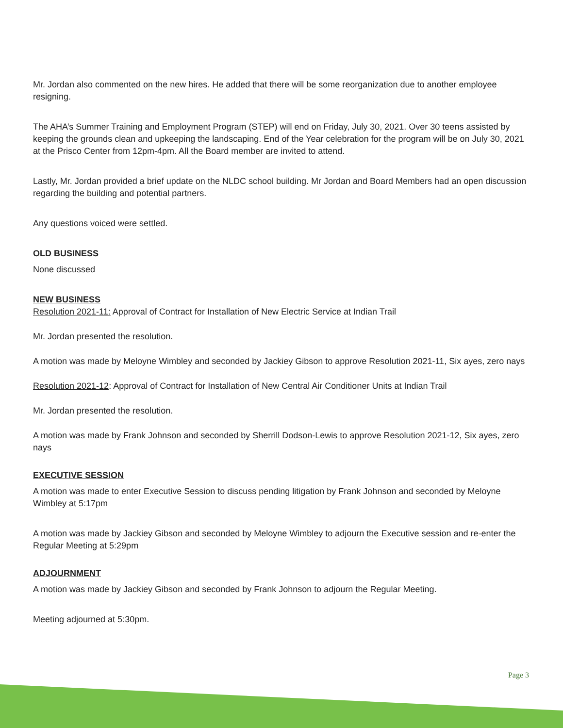Mr. Jordan also commented on the new hires. He added that there will be some reorganization due to another employee resigning.
The AHA’s Summer Training and Employment Program (STEP) will end on Friday, July 30, 2021. Over 30 teens assisted by keeping the grounds clean and upkeeping the landscaping. End of the Year celebration for the program will be on July 30, 2021 at the Prisco Center from 12pm-4pm. All the Board member are invited to attend.
Lastly, Mr. Jordan provided a brief update on the NLDC school building. Mr Jordan and Board Members had an open discussion regarding the building and potential partners.
Any questions voiced were settled.
OLD BUSINESS
None discussed
NEW BUSINESS
Resolution 2021-11: Approval of Contract for Installation of New Electric Service at Indian Trail
Mr. Jordan presented the resolution.
A motion was made by Meloyne Wimbley and seconded by Jackiey Gibson to approve Resolution 2021-11, Six ayes, zero nays
Resolution 2021-12: Approval of Contract for Installation of New Central Air Conditioner Units at Indian Trail
Mr. Jordan presented the resolution.
A motion was made by Frank Johnson and seconded by Sherrill Dodson-Lewis to approve Resolution 2021-12, Six ayes, zero nays
EXECUTIVE SESSION
A motion was made to enter Executive Session to discuss pending litigation by Frank Johnson and seconded by Meloyne Wimbley at 5:17pm
A motion was made by Jackiey Gibson and seconded by Meloyne Wimbley to adjourn the Executive session and re-enter the Regular Meeting at 5:29pm
ADJOURNMENT
A motion was made by Jackiey Gibson and seconded by Frank Johnson to adjourn the Regular Meeting.
Meeting adjourned at 5:30pm.
Page 3